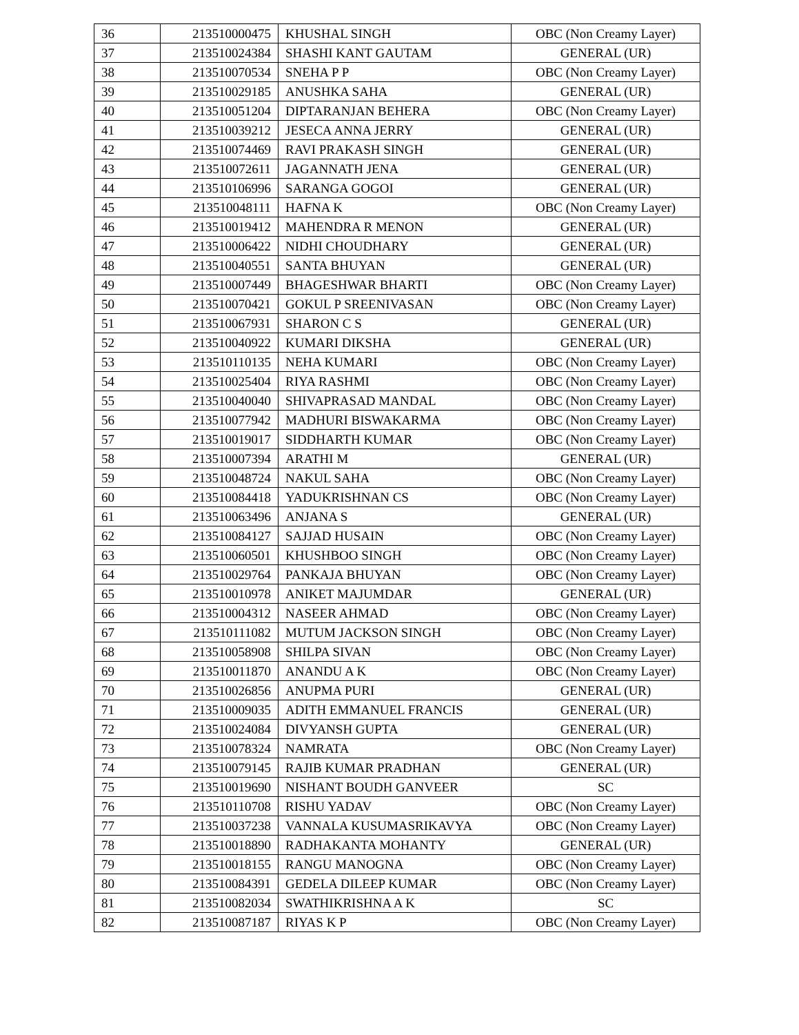| 36 | 213510000475 | KHUSHAL SINGH | OBC (Non Creamy Layer) |
| 37 | 213510024384 | SHASHI KANT GAUTAM | GENERAL (UR) |
| 38 | 213510070534 | SNEHA P P | OBC (Non Creamy Layer) |
| 39 | 213510029185 | ANUSHKA SAHA | GENERAL (UR) |
| 40 | 213510051204 | DIPTARANJAN BEHERA | OBC (Non Creamy Layer) |
| 41 | 213510039212 | JESECA ANNA JERRY | GENERAL (UR) |
| 42 | 213510074469 | RAVI PRAKASH SINGH | GENERAL (UR) |
| 43 | 213510072611 | JAGANNATH JENA | GENERAL (UR) |
| 44 | 213510106996 | SARANGA GOGOI | GENERAL (UR) |
| 45 | 213510048111 | HAFNA K | OBC (Non Creamy Layer) |
| 46 | 213510019412 | MAHENDRA R MENON | GENERAL (UR) |
| 47 | 213510006422 | NIDHI CHOUDHARY | GENERAL (UR) |
| 48 | 213510040551 | SANTA BHUYAN | GENERAL (UR) |
| 49 | 213510007449 | BHAGESHWAR BHARTI | OBC (Non Creamy Layer) |
| 50 | 213510070421 | GOKUL P SREENIVASAN | OBC (Non Creamy Layer) |
| 51 | 213510067931 | SHARON C S | GENERAL (UR) |
| 52 | 213510040922 | KUMARI DIKSHA | GENERAL (UR) |
| 53 | 213510110135 | NEHA KUMARI | OBC (Non Creamy Layer) |
| 54 | 213510025404 | RIYA RASHMI | OBC (Non Creamy Layer) |
| 55 | 213510040040 | SHIVAPRASAD MANDAL | OBC (Non Creamy Layer) |
| 56 | 213510077942 | MADHURI BISWAKARMA | OBC (Non Creamy Layer) |
| 57 | 213510019017 | SIDDHARTH KUMAR | OBC (Non Creamy Layer) |
| 58 | 213510007394 | ARATHI M | GENERAL (UR) |
| 59 | 213510048724 | NAKUL SAHA | OBC (Non Creamy Layer) |
| 60 | 213510084418 | YADUKRISHNAN CS | OBC (Non Creamy Layer) |
| 61 | 213510063496 | ANJANA S | GENERAL (UR) |
| 62 | 213510084127 | SAJJAD HUSAIN | OBC (Non Creamy Layer) |
| 63 | 213510060501 | KHUSHBOO SINGH | OBC (Non Creamy Layer) |
| 64 | 213510029764 | PANKAJA BHUYAN | OBC (Non Creamy Layer) |
| 65 | 213510010978 | ANIKET MAJUMDAR | GENERAL (UR) |
| 66 | 213510004312 | NASEER AHMAD | OBC (Non Creamy Layer) |
| 67 | 213510111082 | MUTUM JACKSON SINGH | OBC (Non Creamy Layer) |
| 68 | 213510058908 | SHILPA SIVAN | OBC (Non Creamy Layer) |
| 69 | 213510011870 | ANANDU A K | OBC (Non Creamy Layer) |
| 70 | 213510026856 | ANUPMA PURI | GENERAL (UR) |
| 71 | 213510009035 | ADITH EMMANUEL FRANCIS | GENERAL (UR) |
| 72 | 213510024084 | DIVYANSH GUPTA | GENERAL (UR) |
| 73 | 213510078324 | NAMRATA | OBC (Non Creamy Layer) |
| 74 | 213510079145 | RAJIB KUMAR PRADHAN | GENERAL (UR) |
| 75 | 213510019690 | NISHANT BOUDH GANVEER | SC |
| 76 | 213510110708 | RISHU YADAV | OBC (Non Creamy Layer) |
| 77 | 213510037238 | VANNALA KUSUMASRIKAVYA | OBC (Non Creamy Layer) |
| 78 | 213510018890 | RADHAKANTA MOHANTY | GENERAL (UR) |
| 79 | 213510018155 | RANGU MANOGNA | OBC (Non Creamy Layer) |
| 80 | 213510084391 | GEDELA DILEEP KUMAR | OBC (Non Creamy Layer) |
| 81 | 213510082034 | SWATHIKRISHNA A K | SC |
| 82 | 213510087187 | RIYAS K P | OBC (Non Creamy Layer) |